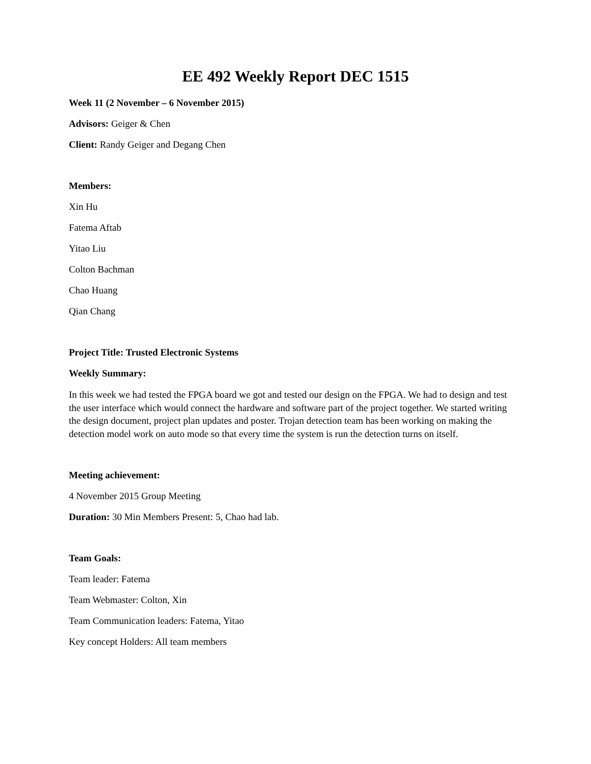EE 492 Weekly Report DEC 1515
Week 11 (2 November – 6 November 2015)
Advisors: Geiger & Chen
Client: Randy Geiger and Degang Chen
Members:
Xin Hu
Fatema Aftab
Yitao Liu
Colton Bachman
Chao Huang
Qian Chang
Project Title: Trusted Electronic Systems
Weekly Summary:
In this week we had tested the FPGA board we got and tested our design on the FPGA. We had to design and test the user interface which would connect the hardware and software part of the project together. We started writing the design document, project plan updates and poster. Trojan detection team has been working on making the detection model work on auto mode so that every time the system is run the detection turns on itself.
Meeting achievement:
4 November 2015 Group Meeting
Duration: 30 Min Members Present: 5, Chao had lab.
Team Goals:
Team leader: Fatema
Team Webmaster: Colton, Xin
Team Communication leaders: Fatema, Yitao
Key concept Holders: All team members